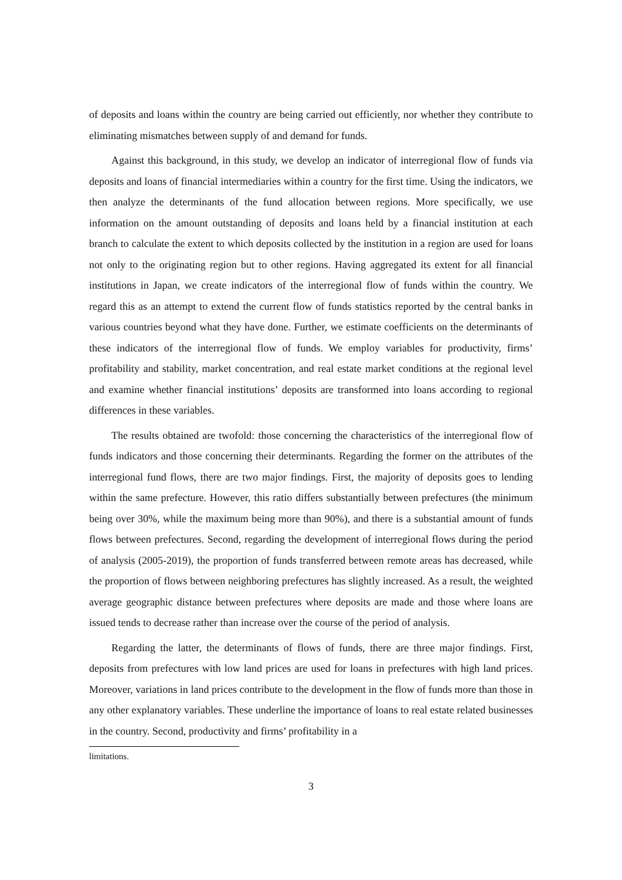of deposits and loans within the country are being carried out efficiently, nor whether they contribute to eliminating mismatches between supply of and demand for funds.
Against this background, in this study, we develop an indicator of interregional flow of funds via deposits and loans of financial intermediaries within a country for the first time. Using the indicators, we then analyze the determinants of the fund allocation between regions. More specifically, we use information on the amount outstanding of deposits and loans held by a financial institution at each branch to calculate the extent to which deposits collected by the institution in a region are used for loans not only to the originating region but to other regions. Having aggregated its extent for all financial institutions in Japan, we create indicators of the interregional flow of funds within the country. We regard this as an attempt to extend the current flow of funds statistics reported by the central banks in various countries beyond what they have done. Further, we estimate coefficients on the determinants of these indicators of the interregional flow of funds. We employ variables for productivity, firms’ profitability and stability, market concentration, and real estate market conditions at the regional level and examine whether financial institutions’ deposits are transformed into loans according to regional differences in these variables.
The results obtained are twofold: those concerning the characteristics of the interregional flow of funds indicators and those concerning their determinants. Regarding the former on the attributes of the interregional fund flows, there are two major findings. First, the majority of deposits goes to lending within the same prefecture. However, this ratio differs substantially between prefectures (the minimum being over 30%, while the maximum being more than 90%), and there is a substantial amount of funds flows between prefectures. Second, regarding the development of interregional flows during the period of analysis (2005-2019), the proportion of funds transferred between remote areas has decreased, while the proportion of flows between neighboring prefectures has slightly increased. As a result, the weighted average geographic distance between prefectures where deposits are made and those where loans are issued tends to decrease rather than increase over the course of the period of analysis.
Regarding the latter, the determinants of flows of funds, there are three major findings. First, deposits from prefectures with low land prices are used for loans in prefectures with high land prices. Moreover, variations in land prices contribute to the development in the flow of funds more than those in any other explanatory variables. These underline the importance of loans to real estate related businesses in the country. Second, productivity and firms’ profitability in a
limitations.
3